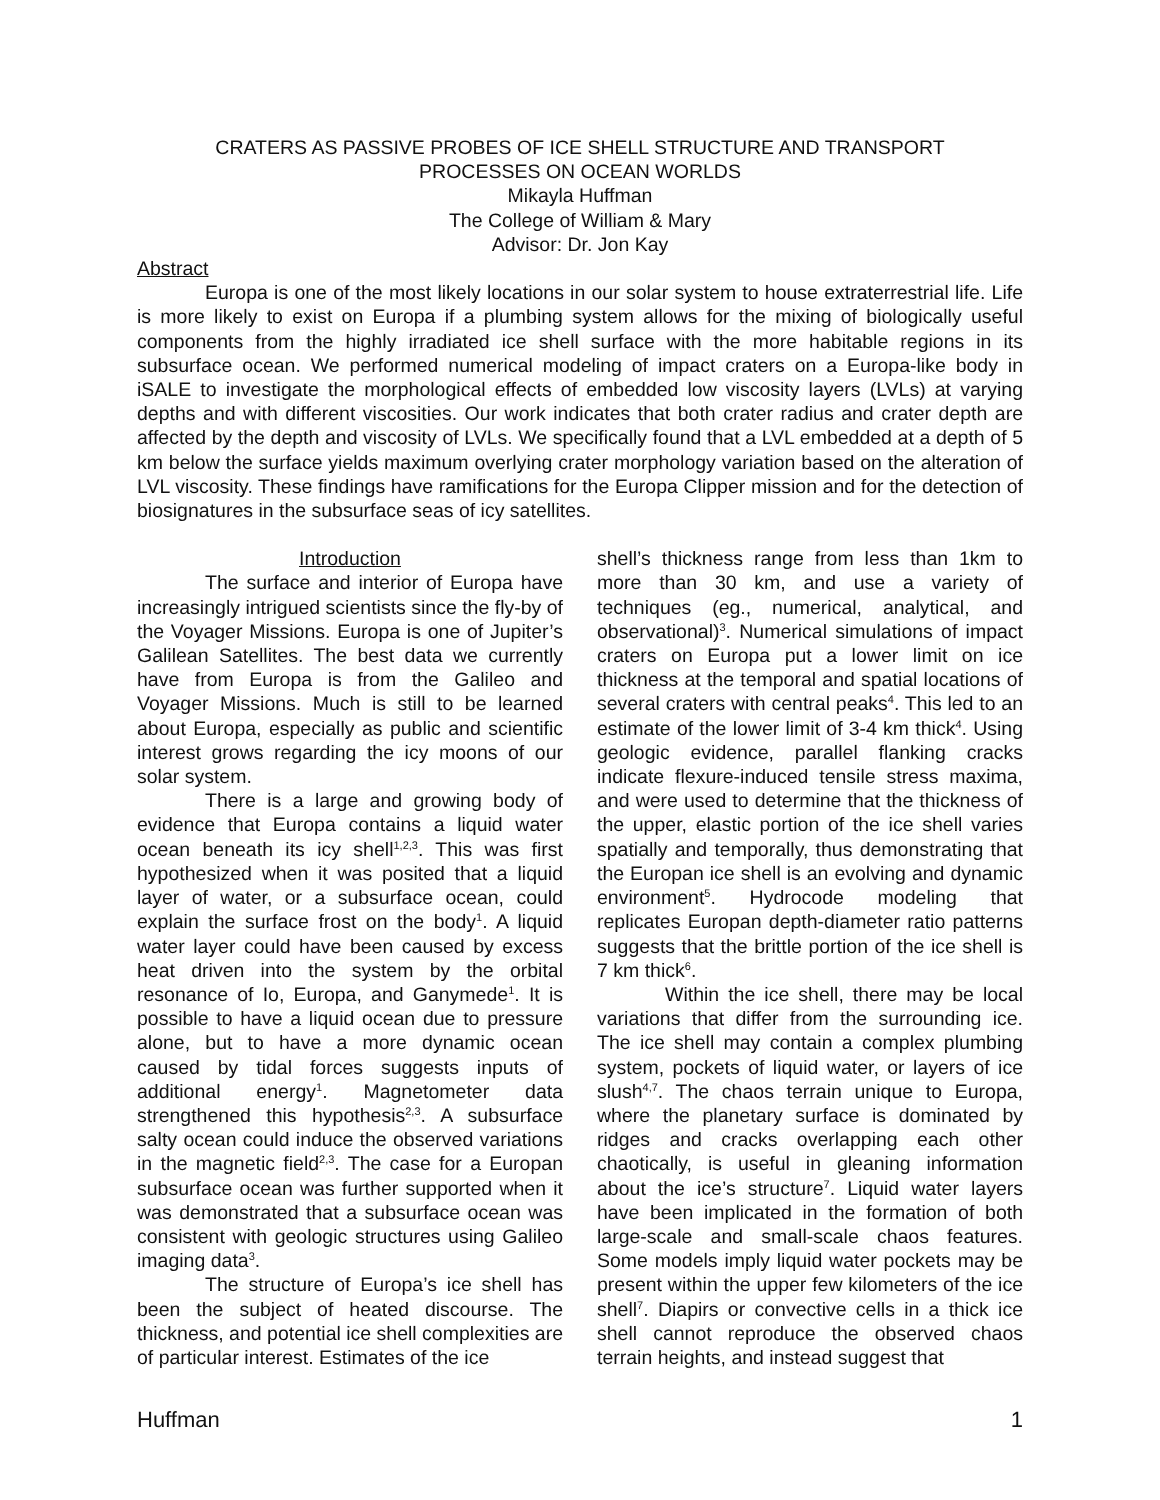CRATERS AS PASSIVE PROBES OF ICE SHELL STRUCTURE AND TRANSPORT
PROCESSES ON OCEAN WORLDS
Mikayla Huffman
The College of William & Mary
Advisor: Dr. Jon Kay
Abstract
Europa is one of the most likely locations in our solar system to house extraterrestrial life. Life is more likely to exist on Europa if a plumbing system allows for the mixing of biologically useful components from the highly irradiated ice shell surface with the more habitable regions in its subsurface ocean. We performed numerical modeling of impact craters on a Europa-like body in iSALE to investigate the morphological effects of embedded low viscosity layers (LVLs) at varying depths and with different viscosities. Our work indicates that both crater radius and crater depth are affected by the depth and viscosity of LVLs. We specifically found that a LVL embedded at a depth of 5 km below the surface yields maximum overlying crater morphology variation based on the alteration of LVL viscosity. These findings have ramifications for the Europa Clipper mission and for the detection of biosignatures in the subsurface seas of icy satellites.
Introduction
The surface and interior of Europa have increasingly intrigued scientists since the fly-by of the Voyager Missions. Europa is one of Jupiter’s Galilean Satellites. The best data we currently have from Europa is from the Galileo and Voyager Missions. Much is still to be learned about Europa, especially as public and scientific interest grows regarding the icy moons of our solar system.
There is a large and growing body of evidence that Europa contains a liquid water ocean beneath its icy shell<sup>1,2,3</sup>. This was first hypothesized when it was posited that a liquid layer of water, or a subsurface ocean, could explain the surface frost on the body<sup>1</sup>. A liquid water layer could have been caused by excess heat driven into the system by the orbital resonance of Io, Europa, and Ganymede<sup>1</sup>. It is possible to have a liquid ocean due to pressure alone, but to have a more dynamic ocean caused by tidal forces suggests inputs of additional energy<sup>1</sup>. Magnetometer data strengthened this hypothesis<sup>2,3</sup>. A subsurface salty ocean could induce the observed variations in the magnetic field<sup>2,3</sup>. The case for a Europan subsurface ocean was further supported when it was demonstrated that a subsurface ocean was consistent with geologic structures using Galileo imaging data<sup>3</sup>.
The structure of Europa’s ice shell has been the subject of heated discourse. The thickness, and potential ice shell complexities are of particular interest. Estimates of the ice
shell’s thickness range from less than 1km to more than 30 km, and use a variety of techniques (eg., numerical, analytical, and observational)<sup>3</sup>. Numerical simulations of impact craters on Europa put a lower limit on ice thickness at the temporal and spatial locations of several craters with central peaks<sup>4</sup>. This led to an estimate of the lower limit of 3-4 km thick<sup>4</sup>. Using geologic evidence, parallel flanking cracks indicate flexure-induced tensile stress maxima, and were used to determine that the thickness of the upper, elastic portion of the ice shell varies spatially and temporally, thus demonstrating that the Europan ice shell is an evolving and dynamic environment<sup>5</sup>. Hydrocode modeling that replicates Europan depth-diameter ratio patterns suggests that the brittle portion of the ice shell is 7 km thick<sup>6</sup>.
Within the ice shell, there may be local variations that differ from the surrounding ice. The ice shell may contain a complex plumbing system, pockets of liquid water, or layers of ice slush<sup>4,7</sup>. The chaos terrain unique to Europa, where the planetary surface is dominated by ridges and cracks overlapping each other chaotically, is useful in gleaning information about the ice’s structure<sup>7</sup>. Liquid water layers have been implicated in the formation of both large-scale and small-scale chaos features. Some models imply liquid water pockets may be present within the upper few kilometers of the ice shell<sup>7</sup>. Diapirs or convective cells in a thick ice shell cannot reproduce the observed chaos terrain heights, and instead suggest that
Huffman 1